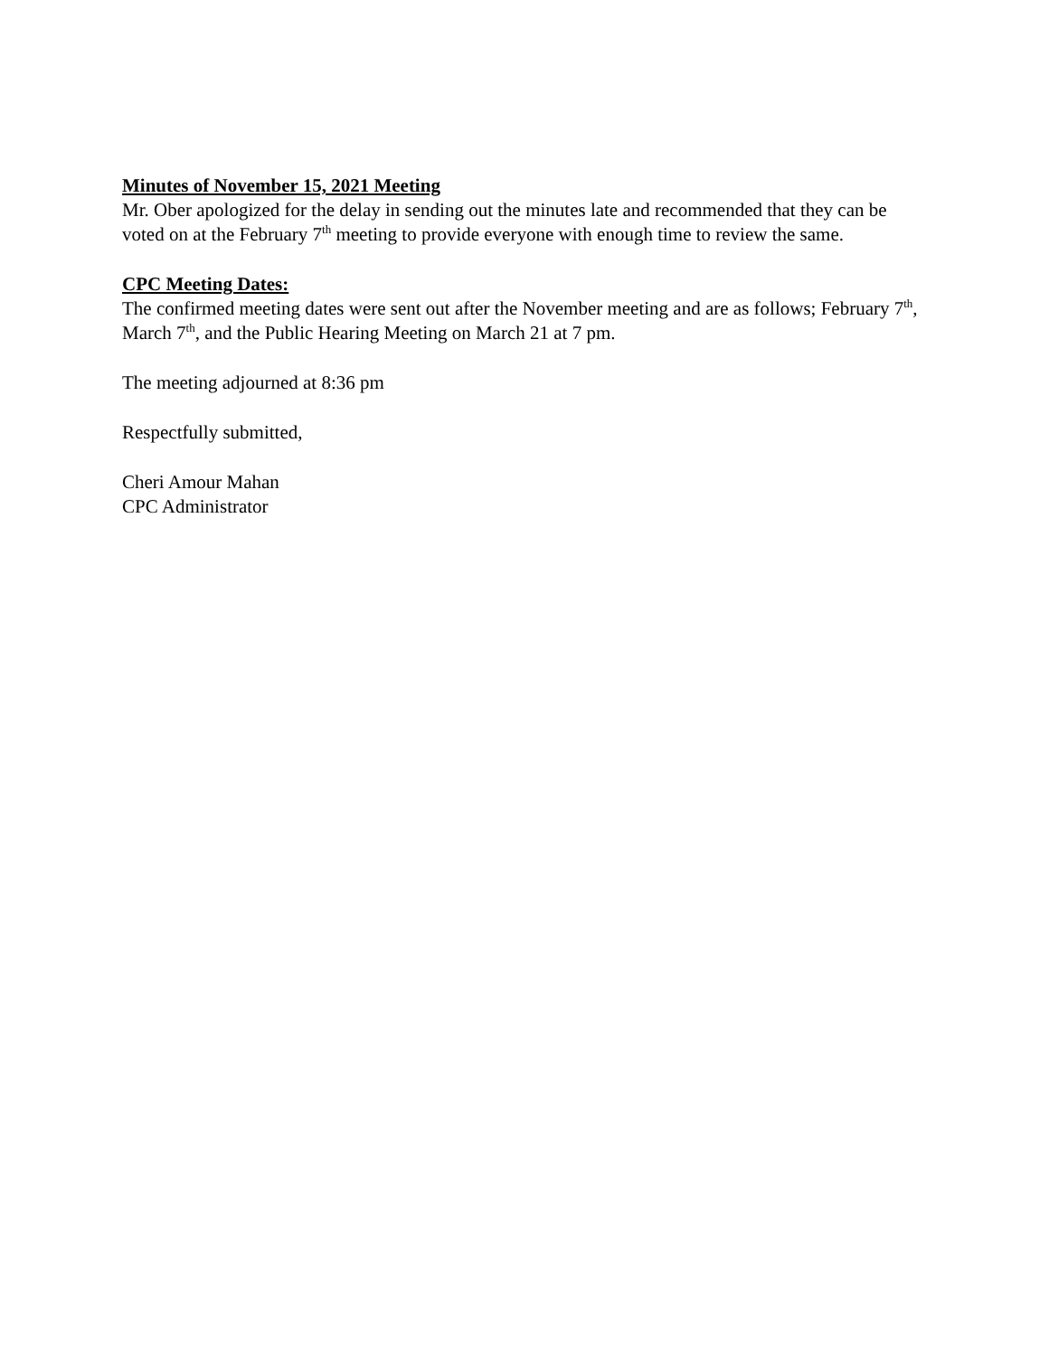Minutes of November 15, 2021 Meeting
Mr. Ober apologized for the delay in sending out the minutes late and recommended that they can be voted on at the February 7<sup>th</sup> meeting to provide everyone with enough time to review the same.
CPC Meeting Dates:
The confirmed meeting dates were sent out after the November meeting and are as follows; February 7<sup>th</sup>, March 7<sup>th</sup>, and the Public Hearing Meeting on March 21 at 7 pm.
The meeting adjourned at 8:36 pm
Respectfully submitted,
Cheri Amour Mahan
CPC Administrator